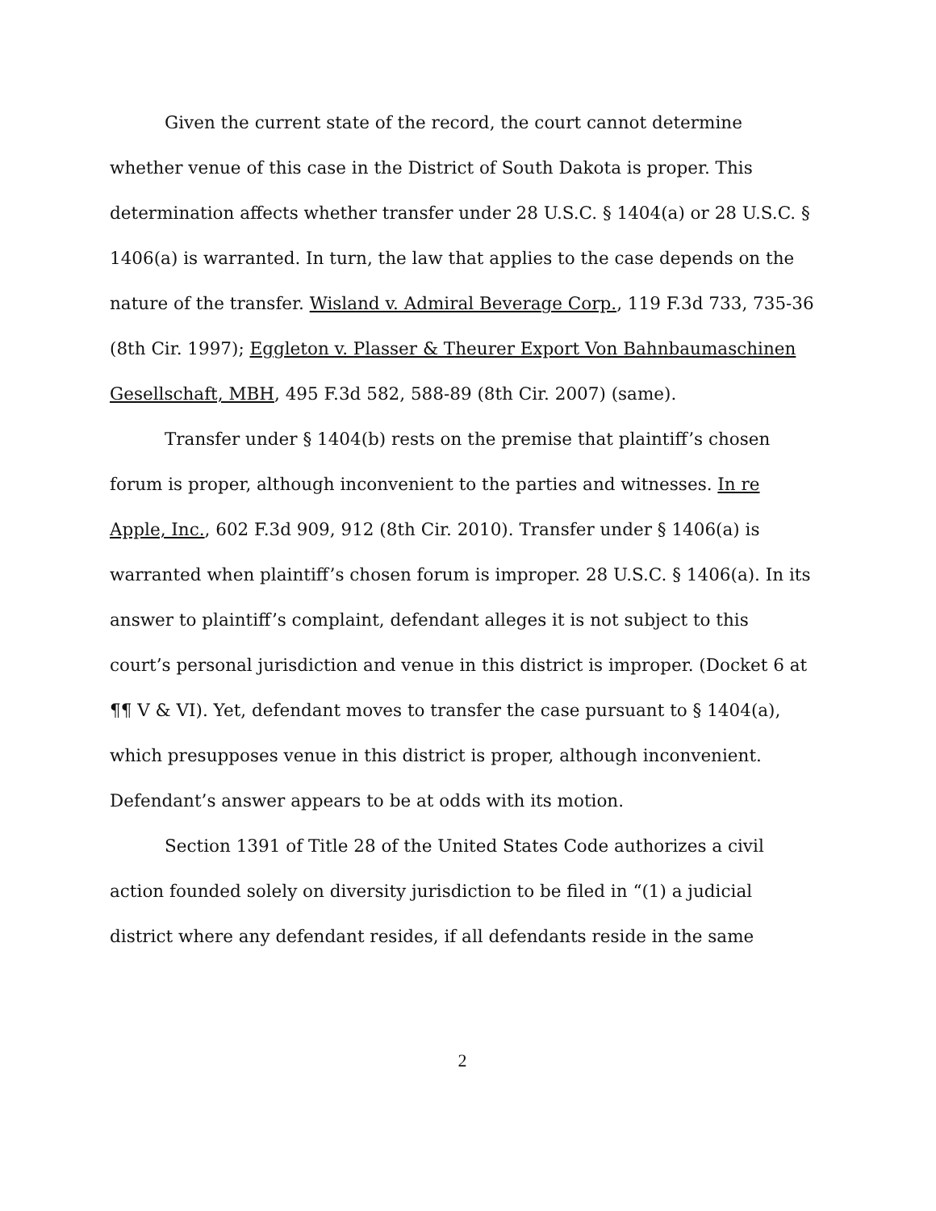Given the current state of the record, the court cannot determine whether venue of this case in the District of South Dakota is proper. This determination affects whether transfer under 28 U.S.C. § 1404(a) or 28 U.S.C. § 1406(a) is warranted. In turn, the law that applies to the case depends on the nature of the transfer. Wisland v. Admiral Beverage Corp., 119 F.3d 733, 735-36 (8th Cir. 1997); Eggleton v. Plasser & Theurer Export Von Bahnbaumaschinen Gesellschaft, MBH, 495 F.3d 582, 588-89 (8th Cir. 2007) (same).
Transfer under § 1404(b) rests on the premise that plaintiff’s chosen forum is proper, although inconvenient to the parties and witnesses. In re Apple, Inc., 602 F.3d 909, 912 (8th Cir. 2010). Transfer under § 1406(a) is warranted when plaintiff’s chosen forum is improper. 28 U.S.C. § 1406(a). In its answer to plaintiff’s complaint, defendant alleges it is not subject to this court’s personal jurisdiction and venue in this district is improper. (Docket 6 at ¶¶ V & VI). Yet, defendant moves to transfer the case pursuant to § 1404(a), which presupposes venue in this district is proper, although inconvenient. Defendant’s answer appears to be at odds with its motion.
Section 1391 of Title 28 of the United States Code authorizes a civil action founded solely on diversity jurisdiction to be filed in “(1) a judicial district where any defendant resides, if all defendants reside in the same
2